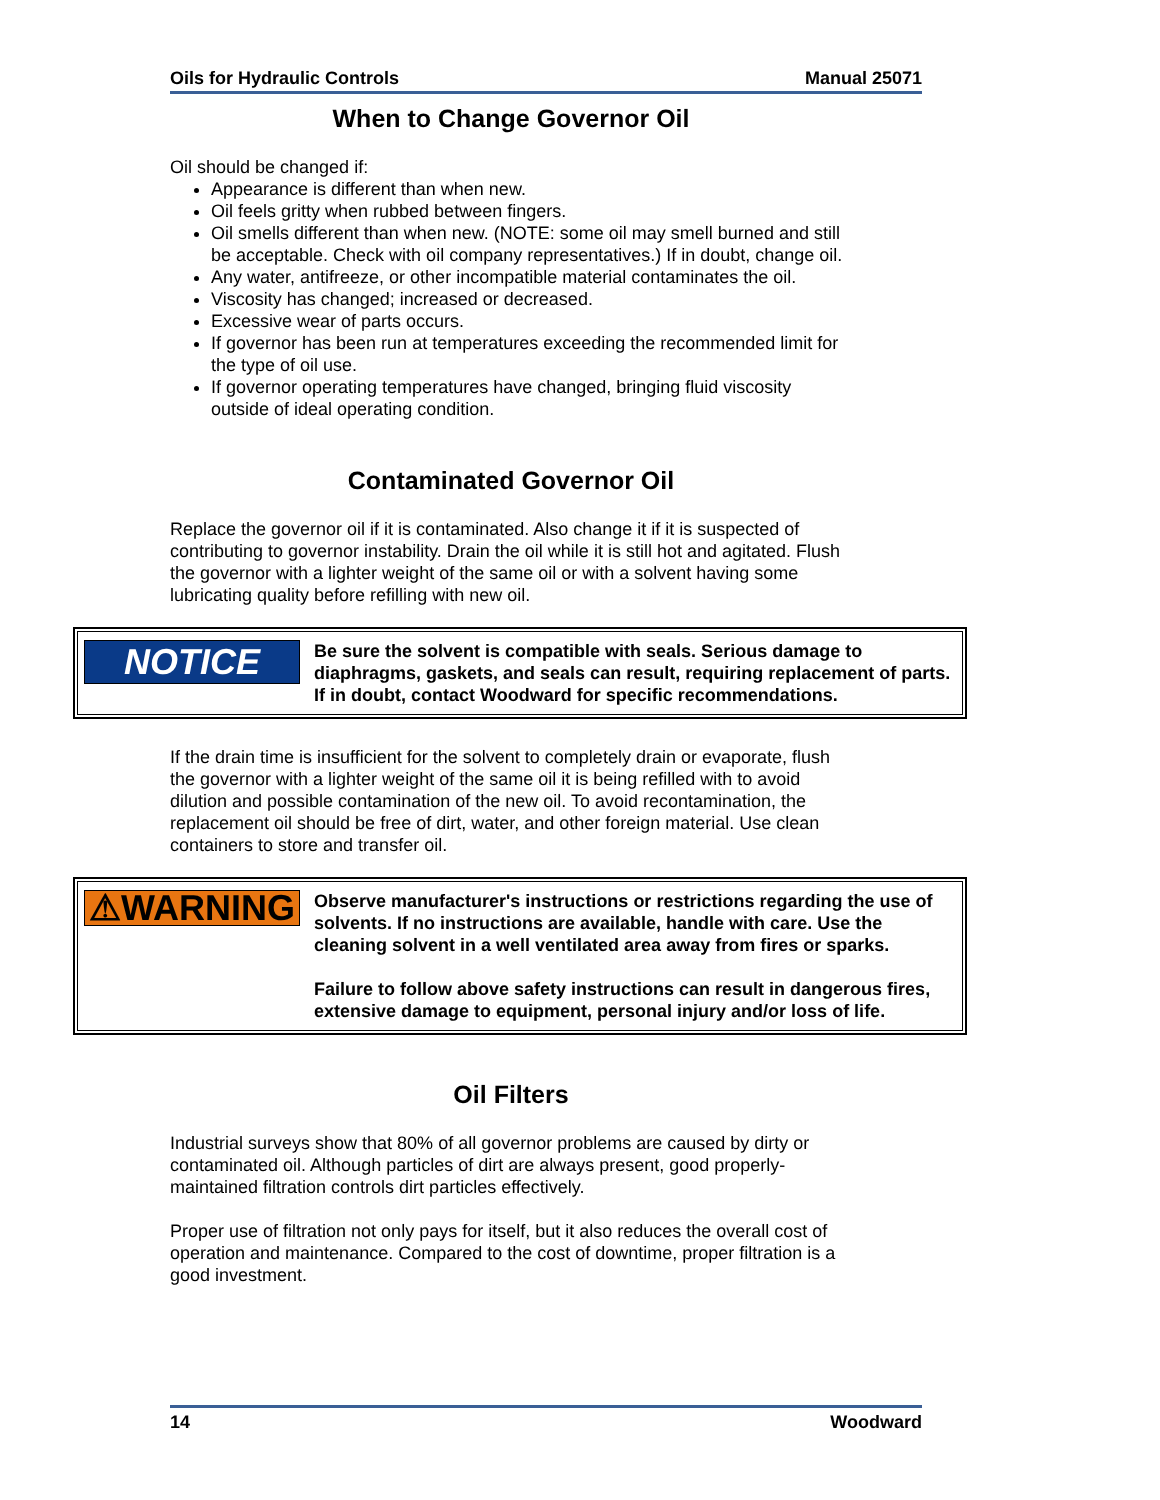Oils for Hydraulic Controls Manual 25071
When to Change Governor Oil
Oil should be changed if:
Appearance is different than when new.
Oil feels gritty when rubbed between fingers.
Oil smells different than when new. (NOTE: some oil may smell burned and still be acceptable. Check with oil company representatives.) If in doubt, change oil.
Any water, antifreeze, or other incompatible material contaminates the oil.
Viscosity has changed; increased or decreased.
Excessive wear of parts occurs.
If governor has been run at temperatures exceeding the recommended limit for the type of oil use.
If governor operating temperatures have changed, bringing fluid viscosity outside of ideal operating condition.
Contaminated Governor Oil
Replace the governor oil if it is contaminated. Also change it if it is suspected of contributing to governor instability. Drain the oil while it is still hot and agitated. Flush the governor with a lighter weight of the same oil or with a solvent having some lubricating quality before refilling with new oil.
NOTICE
Be sure the solvent is compatible with seals. Serious damage to diaphragms, gaskets, and seals can result, requiring replacement of parts. If in doubt, contact Woodward for specific recommendations.
If the drain time is insufficient for the solvent to completely drain or evaporate, flush the governor with a lighter weight of the same oil it is being refilled with to avoid dilution and possible contamination of the new oil. To avoid recontamination, the replacement oil should be free of dirt, water, and other foreign material. Use clean containers to store and transfer oil.
⚠WARNING
Observe manufacturer's instructions or restrictions regarding the use of solvents. If no instructions are available, handle with care. Use the cleaning solvent in a well ventilated area away from fires or sparks.
Failure to follow above safety instructions can result in dangerous fires, extensive damage to equipment, personal injury and/or loss of life.
Oil Filters
Industrial surveys show that 80% of all governor problems are caused by dirty or contaminated oil. Although particles of dirt are always present, good properly-maintained filtration controls dirt particles effectively.
Proper use of filtration not only pays for itself, but it also reduces the overall cost of operation and maintenance. Compared to the cost of downtime, proper filtration is a good investment.
14 Woodward